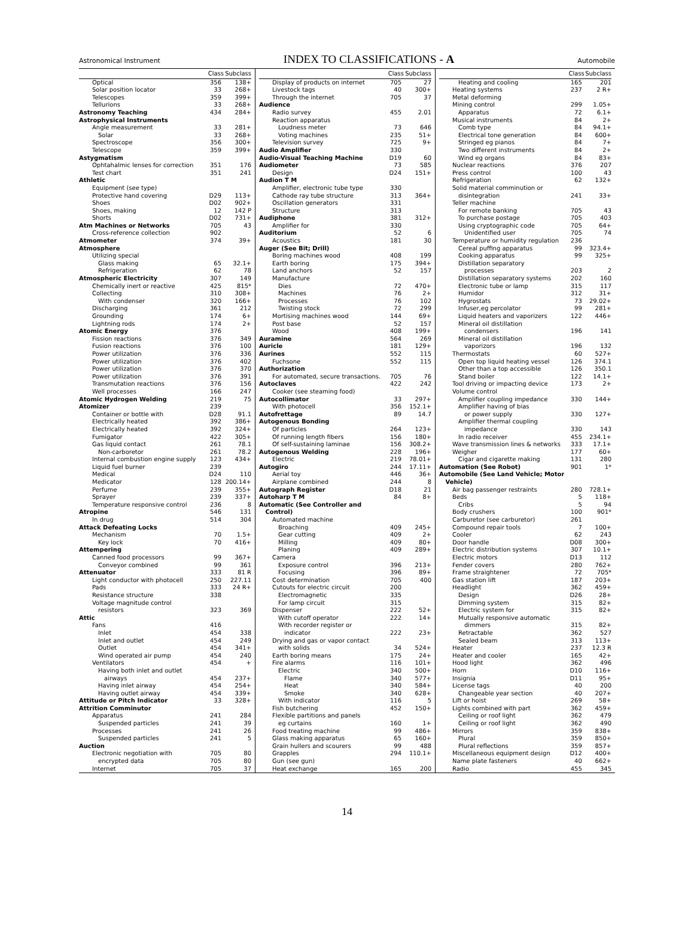Astronomical Instrument INDEX TO CLASSIFICATIONS - A Automobile
| | Class | Subclass |
| --- | --- | --- |
| Optical | 356 | 138+ |
| Solar position locator | 33 | 268+ |
| Telescopes | 359 | 399+ |
| Tellurions | 33 | 268+ |
| Astronomy Teaching | 434 | 284+ |
| Astrophysical Instruments | | |
| Angle measurement | 33 | 281+ |
| Solar | 33 | 268+ |
| Spectroscope | 356 | 300+ |
| Telescope | 359 | 399+ |
| Astygmatism | | |
| Ophtahalmic lenses for correction | 351 | 176 |
| Test chart | 351 | 241 |
| Athletic | | |
| Equipment (see type) | | |
| Protective hand covering | D29 | 113+ |
| Shoes | D02 | 902+ |
| Shoes, making | 12 | 142 P |
| Shorts | D02 | 731+ |
| Atm Machines or Networks | 705 | 43 |
| Cross-reference collection | 902 | |
| Atmometer | 374 | 39+ |
| Atmosphere | | |
| Utilizing special | | |
| Glass making | 65 | 32.1+ |
| Refrigeration | 62 | 78 |
| Atmospheric Electricity | 307 | 149 |
| Chemically inert or reactive | 425 | 815* |
| Collecting | 310 | 308+ |
| With condenser | 320 | 166+ |
| Discharging | 361 | 212 |
| Grounding | 174 | 6+ |
| Lightning rods | 174 | 2+ |
| Atomic Energy | 376 | |
| Fission reactions | 376 | 349 |
| Fusion reactions | 376 | 100 |
| Power utilization | 376 | 336 |
| Power utilization | 376 | 402 |
| Power utilization | 376 | 370 |
| Power utilization | 376 | 391 |
| Transmutation reactions | 376 | 156 |
| Well processes | 166 | 247 |
| Atomic Hydrogen Welding | 219 | 75 |
| Atomizer | 239 | |
| Container or bottle with | D28 | 91.1 |
| Electrically heated | 392 | 386+ |
| Electrically heated | 392 | 324+ |
| Fumigator | 422 | 305+ |
| Gas liquid contact | 261 | 78.1 |
| Non-carboretor | 261 | 78.2 |
| Internal combustion engine supply | 123 | 434+ |
| Liquid fuel burner | 239 | |
| Medical | D24 | 110 |
| Medicator | 128 | 200.14+ |
| Perfume | 239 | 355+ |
| Sprayer | 239 | 337+ |
| Temperature responsive control | 236 | 8 |
| Atropine | 546 | 131 |
| In drug | 514 | 304 |
| Attack Defeating Locks | | |
| Mechanism | 70 | 1.5+ |
| Key lock | 70 | 416+ |
| Attempering | | |
| Canned food processors | 99 | 367+ |
| Conveyor combined | 99 | 361 |
| Attenuator | 333 | 81 R |
| Light conductor with photocell | 250 | 227.11 |
| Pads | 333 | 24 R+ |
| Resistance structure | 338 | |
| Voltage magnitude control | | |
| resistors | 323 | 369 |
| Attic | | |
| Fans | 416 | |
| Inlet | 454 | 338 |
| Inlet and outlet | 454 | 249 |
| Outlet | 454 | 341+ |
| Wind operated air pump | 454 | 240 |
| Ventilators | 454 | + |
| Having both inlet and outlet | | |
| airways | 454 | 237+ |
| Having inlet airway | 454 | 254+ |
| Having outlet airway | 454 | 339+ |
| Attitude or Pitch Indicator | 33 | 328+ |
| Attrition Comminutor | | |
| Apparatus | 241 | 284 |
| Suspended particles | 241 | 39 |
| Processes | 241 | 26 |
| Suspended particles | 241 | 5 |
| Auction | | |
| Electronic negotiation with | 705 | 80 |
| encrypted data | 705 | 80 |
| Internet | 705 | 37 |
| | Class | Subclass |
| --- | --- | --- |
| Display of products on internet | 705 | 27 |
| Livestock tags | 40 | 300+ |
| Through the internet | 705 | 37 |
| Audience | | |
| Radio survey | 455 | 2.01 |
| Reaction apparatus | | |
| Loudness meter | 73 | 646 |
| Voting machines | 235 | 51+ |
| Television survey | 725 | 9+ |
| Audio Amplifier | 330 | |
| Audio-Visual Teaching Machine | D19 | 60 |
| Audiometer | 73 | 585 |
| Design | D24 | 151+ |
| Audion T M | | |
| Amplifier, electronic tube type | 330 | |
| Cathode ray tube structure | 313 | 364+ |
| Oscillation generators | 331 | |
| Structure | 313 | |
| Audiphone | 381 | 312+ |
| Amplifier for | 330 | |
| Auditorium | 52 | 6 |
| Acoustics | 181 | 30 |
| Auger (See Bit; Drill) | | |
| Boring machines wood | 408 | 199 |
| Earth boring | 175 | 394+ |
| Land anchors | 52 | 157 |
| Manufacture | | |
| Dies | 72 | 470+ |
| Machines | 76 | 2+ |
| Processes | 76 | 102 |
| Twisting stock | 72 | 299 |
| Mortising machines wood | 144 | 69+ |
| Post base | 52 | 157 |
| Wood | 408 | 199+ |
| Auramine | 564 | 269 |
| Auricle | 181 | 129+ |
| Aurines | 552 | 115 |
| Fuchsone | 552 | 115 |
| Authorization | | |
| For automated, secure transactions. | 705 | 76 |
| Autoclaves | 422 | 242 |
| Cooker (see steaming food) | | |
| Autocollimator | 33 | 297+ |
| With photocell | 356 | 152.1+ |
| Autofrettage | 89 | 14.7 |
| Autogenous Bonding | | |
| Of particles | 264 | 123+ |
| Of running length fibers | 156 | 180+ |
| Of self-sustaining laminae | 156 | 308.2+ |
| Autogenous Welding | 228 | 196+ |
| Electric | 219 | 78.01+ |
| Autogiro | 244 | 17.11+ |
| Aerial toy | 446 | 36+ |
| Airplane combined | 244 | 8 |
| Autograph Register | D18 | 21 |
| Autoharp T M | 84 | 8+ |
| Automatic (See Controller and | | |
| Control) | | |
| Automated machine | | |
| Broaching | 409 | 245+ |
| Gear cutting | 409 | 2+ |
| Milling | 409 | 80+ |
| Planing | 409 | 289+ |
| Camera | | |
| Exposure control | 396 | 213+ |
| Focusing | 396 | 89+ |
| Cost determination | 705 | 400 |
| Cutouts for electric circuit | 200 | |
| Electromagnetic | 335 | |
| For lamp circuit | 315 | |
| Dispenser | 222 | 52+ |
| With cutoff operator | 222 | 14+ |
| With recorder register or | | |
| indicator | 222 | 23+ |
| Drying and gas or vapor contact | | |
| with solids | 34 | 524+ |
| Earth boring means | 175 | 24+ |
| Fire alarms | 116 | 101+ |
| Electric | 340 | 500+ |
| Flame | 340 | 577+ |
| Heat | 340 | 584+ |
| Smoke | 340 | 628+ |
| With indicator | 116 | 5 |
| Fish butchering | 452 | 150+ |
| Flexible partitions and panels | | |
| eg curtains | 160 | 1+ |
| Food treating machine | 99 | 486+ |
| Glass making apparatus | 65 | 160+ |
| Grain hullers and scourers | 99 | 488 |
| Grapples | 294 | 110.1+ |
| Gun (see gun) | | |
| Heat exchange | 165 | 200 |
| | Class | Subclass |
| --- | --- | --- |
| Heating and cooling | 165 | 201 |
| Heating systems | 237 | 2 R+ |
| Metal deforming | | |
| Mining control | 299 | 1.05+ |
| Apparatus | 72 | 6.1+ |
| Musical instruments | 84 | 2+ |
| Comb type | 84 | 94.1+ |
| Electrical tone generation | 84 | 600+ |
| Stringed eg pianos | 84 | 7+ |
| Two different instruments | 84 | 2+ |
| Wind eg organs | 84 | 83+ |
| Nuclear reactions | 376 | 207 |
| Press control | 100 | 43 |
| Refrigeration | 62 | 132+ |
| Solid material comminution or | | |
| disintegration | 241 | 33+ |
| Teller machine | | |
| For remote banking | 705 | 43 |
| To purchase postage | 705 | 403 |
| Using cryptographic code | 705 | 64+ |
| Unidentified user | 705 | 74 |
| Temperature or humidity regulation | 236 | |
| Cereal puffing apparatus | 99 | 323.4+ |
| Cooking apparatus | 99 | 325+ |
| Distillation separatory | | |
| processes | 203 | 2 |
| Distillation separatory systems | 202 | 160 |
| Electronic tube or lamp | 315 | 117 |
| Humidor | 312 | 31+ |
| Hygrostats | 73 | 29.02+ |
| Infuser,eg percolator | 99 | 281+ |
| Liquid heaters and vaporizers | 122 | 446+ |
| Mineral oil distillation | | |
| condensers | 196 | 141 |
| Mineral oil distillation | | |
| vaporizors | 196 | 132 |
| Thermostats | 60 | 527+ |
| Open top liquid heating vessel | 126 | 374.1 |
| Other than a top accessible | 126 | 350.1 |
| Stand boiler | 122 | 14.1+ |
| Tool driving or impacting device | 173 | 2+ |
| Volume control | | |
| Amplifier coupling impedance | 330 | 144+ |
| Amplifier having of bias | | |
| or power supply | 330 | 127+ |
| Amplifier thermal coupling | | |
| impedance | 330 | 143 |
| In radio receiver | 455 | 234.1+ |
| Wave transmission lines & networks | 333 | 17.1+ |
| Weigher | 177 | 60+ |
| Cigar and cigarette making | 131 | 280 |
| Automation (See Robot) | 901 | 1* |
| Automobile (See Land Vehicle; Motor | | |
| Vehicle) | | |
| Air bag passenger restraints | 280 | 728.1+ |
| Beds | 5 | 118+ |
| Cribs | 5 | 94 |
| Body crushers | 100 | 901* |
| Carburetor (see carburetor) | 261 | |
| Compound repair tools | 7 | 100+ |
| Cooler | 62 | 243 |
| Door handle | D08 | 300+ |
| Electric distribution systems | 307 | 10.1+ |
| Electric motors | D13 | 112 |
| Fender covers | 280 | 762+ |
| Frame straightener | 72 | 705* |
| Gas station lift | 187 | 203+ |
| Headlight | 362 | 459+ |
| Design | D26 | 28+ |
| Dimming system | 315 | 82+ |
| Electric system for | 315 | 82+ |
| Mutually responsive automatic | | |
| dimmers | 315 | 82+ |
| Retractable | 362 | 527 |
| Sealed beam | 313 | 113+ |
| Heater | 237 | 12.3 R |
| Heater and cooler | 165 | 42+ |
| Hood light | 362 | 496 |
| Horn | D10 | 116+ |
| Insignia | D11 | 95+ |
| License tags | 40 | 200 |
| Changeable year section | 40 | 207+ |
| Lift or hoist | 269 | 58+ |
| Lights combined with part | 362 | 459+ |
| Ceiling or roof light | 362 | 479 |
| Ceiling or roof light | 362 | 490 |
| Mirrors | 359 | 838+ |
| Plural | 359 | 850+ |
| Plural reflections | 359 | 857+ |
| Miscellaneous equipment design | D12 | 400+ |
| Name plate fasteners | 40 | 662+ |
| Radio | 455 | 345 |
14